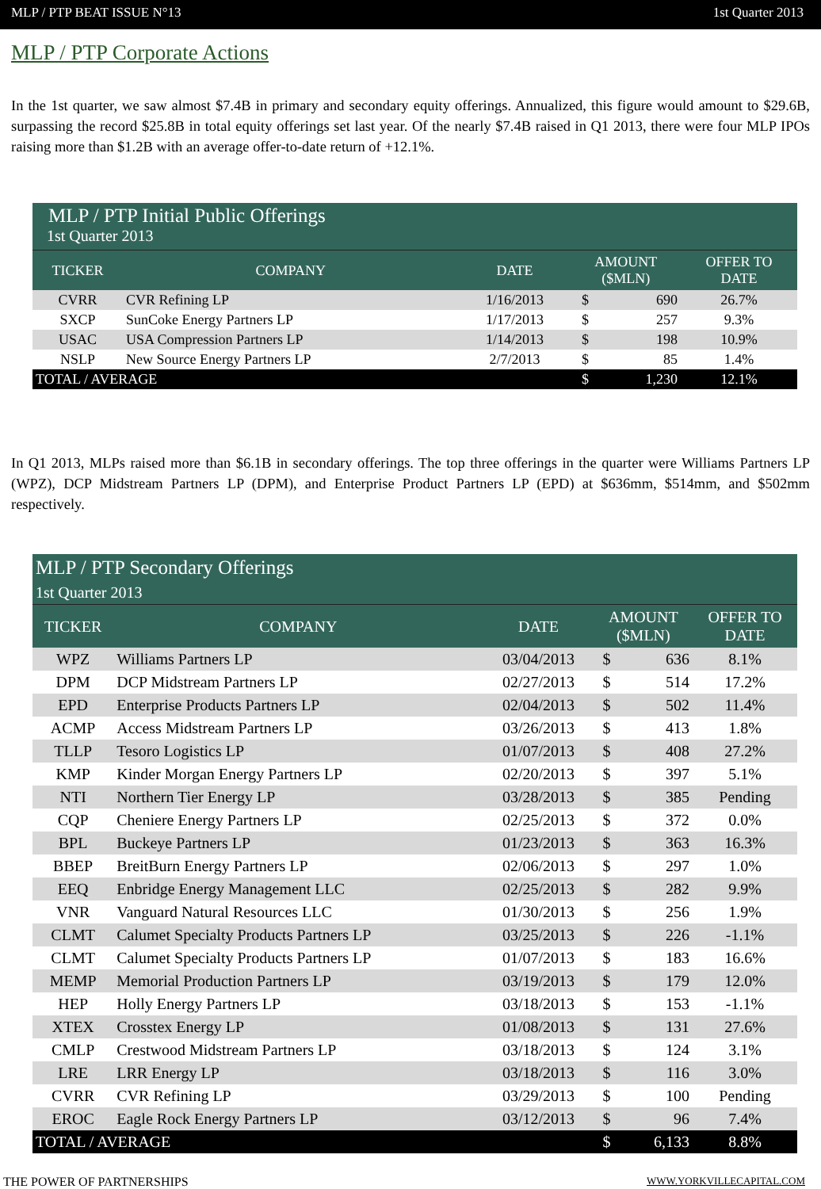MLP / PTP BEAT ISSUE N°13 1st Quarter 2013
MLP / PTP Corporate Actions
In the 1st quarter, we saw almost $7.4B in primary and secondary equity offerings. Annualized, this figure would amount to $29.6B, surpassing the record $25.8B in total equity offerings set last year. Of the nearly $7.4B raised in Q1 2013, there were four MLP IPOs raising more than $1.2B with an average offer-to-date return of +12.1%.
| MLP / PTP Initial Public Offerings | | | | | |
| 1st Quarter 2013 | | | | | |
| TICKER | COMPANY | DATE | AMOUNT ($MLN) | | OFFER TO DATE |
| CVRR | CVR Refining LP | 1/16/2013 | $ | 690 | 26.7% |
| SXCP | SunCoke Energy Partners LP | 1/17/2013 | $ | 257 | 9.3% |
| USAC | USA Compression Partners LP | 1/14/2013 | $ | 198 | 10.9% |
| NSLP | New Source Energy Partners LP | 2/7/2013 | $ | 85 | 1.4% |
| TOTAL / AVERAGE | | | $ | 1,230 | 12.1% |
In Q1 2013, MLPs raised more than $6.1B in secondary offerings. The top three offerings in the quarter were Williams Partners LP (WPZ), DCP Midstream Partners LP (DPM), and Enterprise Product Partners LP (EPD) at $636mm, $514mm, and $502mm respectively.
| MLP / PTP Secondary Offerings | | | | | |
| 1st Quarter 2013 | | | | | |
| TICKER | COMPANY | DATE | AMOUNT ($MLN) | | OFFER TO DATE |
| WPZ | Williams Partners LP | 03/04/2013 | $ | 636 | 8.1% |
| DPM | DCP Midstream Partners LP | 02/27/2013 | $ | 514 | 17.2% |
| EPD | Enterprise Products Partners LP | 02/04/2013 | $ | 502 | 11.4% |
| ACMP | Access Midstream Partners LP | 03/26/2013 | $ | 413 | 1.8% |
| TLLP | Tesoro Logistics LP | 01/07/2013 | $ | 408 | 27.2% |
| KMP | Kinder Morgan Energy Partners LP | 02/20/2013 | $ | 397 | 5.1% |
| NTI | Northern Tier Energy LP | 03/28/2013 | $ | 385 | Pending |
| CQP | Cheniere Energy Partners LP | 02/25/2013 | $ | 372 | 0.0% |
| BPL | Buckeye Partners LP | 01/23/2013 | $ | 363 | 16.3% |
| BBEP | BreitBurn Energy Partners LP | 02/06/2013 | $ | 297 | 1.0% |
| EEQ | Enbridge Energy Management LLC | 02/25/2013 | $ | 282 | 9.9% |
| VNR | Vanguard Natural Resources LLC | 01/30/2013 | $ | 256 | 1.9% |
| CLMT | Calumet Specialty Products Partners LP | 03/25/2013 | $ | 226 | -1.1% |
| CLMT | Calumet Specialty Products Partners LP | 01/07/2013 | $ | 183 | 16.6% |
| MEMP | Memorial Production Partners LP | 03/19/2013 | $ | 179 | 12.0% |
| HEP | Holly Energy Partners LP | 03/18/2013 | $ | 153 | -1.1% |
| XTEX | Crosstex Energy LP | 01/08/2013 | $ | 131 | 27.6% |
| CMLP | Crestwood Midstream Partners LP | 03/18/2013 | $ | 124 | 3.1% |
| LRE | LRR Energy LP | 03/18/2013 | $ | 116 | 3.0% |
| CVRR | CVR Refining LP | 03/29/2013 | $ | 100 | Pending |
| EROC | Eagle Rock Energy Partners LP | 03/12/2013 | $ | 96 | 7.4% |
| TOTAL / AVERAGE | | | $ | 6,133 | 8.8% |
THE POWER OF PARTNERSHIPS WWW.YORKVILLECAPITAL.COM